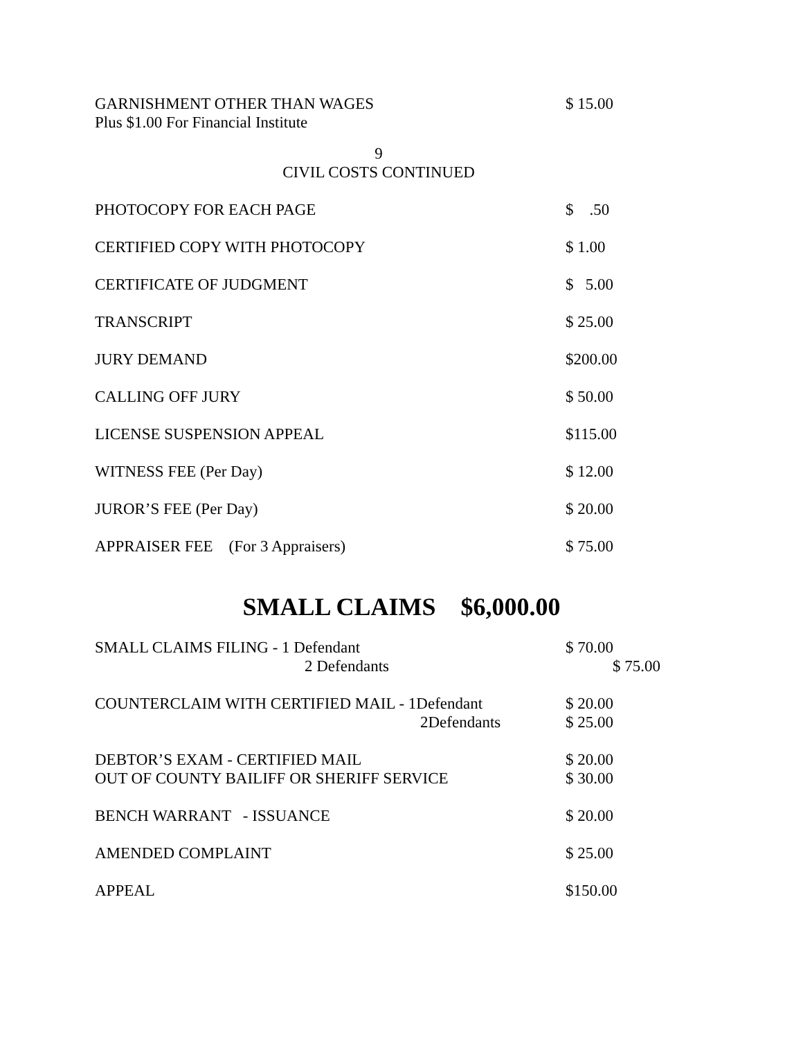| GARNISHMENT OTHER THAN WAGES Plus $1.00 For Financial Institute | $ 15.00 |
9
CIVIL COSTS CONTINUED
| PHOTOCOPY FOR EACH PAGE | $ .50 |
| CERTIFIED COPY WITH PHOTOCOPY | $ 1.00 |
| CERTIFICATE OF JUDGMENT | $ 5.00 |
| TRANSCRIPT | $ 25.00 |
| JURY DEMAND | $200.00 |
| CALLING OFF JURY | $ 50.00 |
| LICENSE SUSPENSION APPEAL | $115.00 |
| WITNESS FEE (Per Day) | $ 12.00 |
| JUROR’S FEE (Per Day) | $ 20.00 |
| APPRAISER FEE (For 3 Appraisers) | $ 75.00 |
SMALL CLAIMS $6,000.00
| SMALL CLAIMS FILING - 1 Defendant 2 Defendants | $ 70.00 $ 75.00 |
| COUNTERCLAIM WITH CERTIFIED MAIL - 1Defendant 2Defendants | $ 20.00 $ 25.00 |
| DEBTOR’S EXAM - CERTIFIED MAIL OUT OF COUNTY BAILIFF OR SHERIFF SERVICE | $ 20.00 $ 30.00 |
| BENCH WARRANT - ISSUANCE | $ 20.00 |
| AMENDED COMPLAINT | $ 25.00 |
| APPEAL | $150.00 |